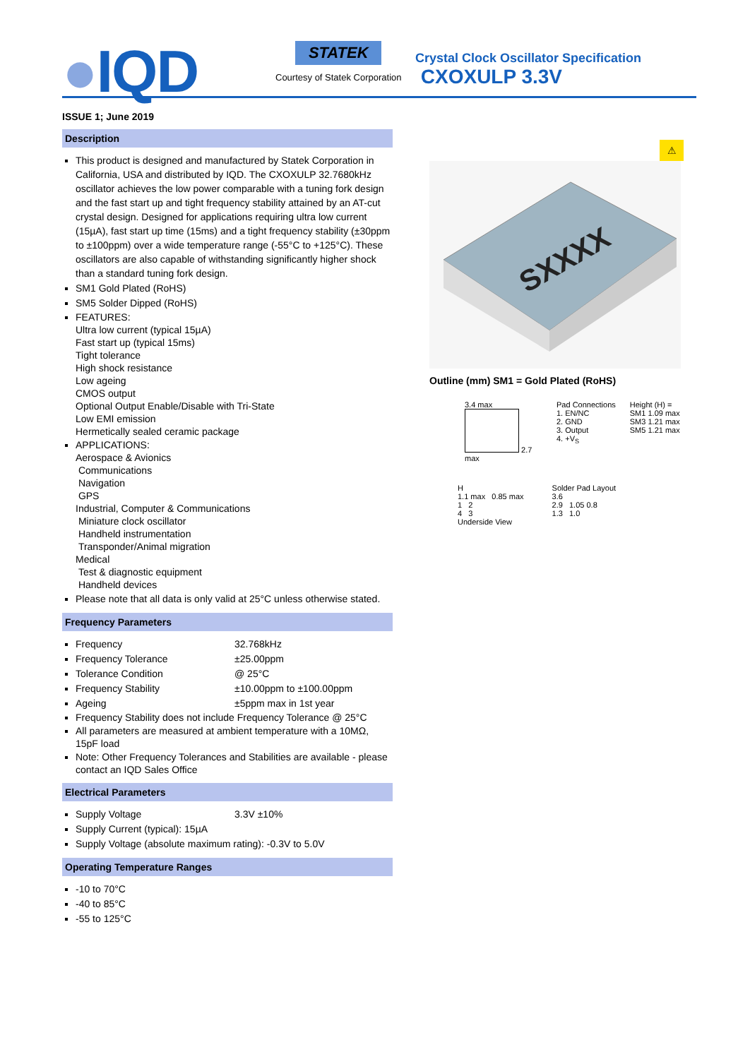●IQD
STATEK
Courtesy of Statek Corporation
Crystal Clock Oscillator Specification
CXOXULP 3.3V
ISSUE 1; June 2019
Description
This product is designed and manufactured by Statek Corporation in California, USA and distributed by IQD. The CXOXULP 32.7680kHz oscillator achieves the low power comparable with a tuning fork design and the fast start up and tight frequency stability attained by an AT-cut crystal design. Designed for applications requiring ultra low current (15µA), fast start up time (15ms) and a tight frequency stability (±30ppm to ±100ppm) over a wide temperature range (-55°C to +125°C). These oscillators are also capable of withstanding significantly higher shock than a standard tuning fork design.
SM1 Gold Plated (RoHS)
SM5 Solder Dipped (RoHS)
FEATURES:
Ultra low current (typical 15µA)
Fast start up (typical 15ms)
Tight tolerance
High shock resistance
Low ageing
CMOS output
Optional Output Enable/Disable with Tri-State
Low EMI emission
Hermetically sealed ceramic package
APPLICATIONS:
Aerospace & Avionics
Communications
Navigation
GPS
Industrial, Computer & Communications
Miniature clock oscillator
Handheld instrumentation
Transponder/Animal migration
Medical
Test & diagnostic equipment
Handheld devices
Please note that all data is only valid at 25°C unless otherwise stated.
Frequency Parameters
Frequency 32.768kHz
Frequency Tolerance ±25.00ppm
Tolerance Condition @ 25°C
Frequency Stability ±10.00ppm to ±100.00ppm
Ageing ±5ppm max in 1st year
Frequency Stability does not include Frequency Tolerance @ 25°C
All parameters are measured at ambient temperature with a 10MΩ, 15pF load
Note: Other Frequency Tolerances and Stabilities are available - please contact an IQD Sales Office
Electrical Parameters
Supply Voltage 3.3V ±10%
Supply Current (typical): 15µA
Supply Voltage (absolute maximum rating): -0.3V to 5.0V
Operating Temperature Ranges
-10 to 70°C
-40 to 85°C
-55 to 125°C
⚠
SXXXX
Outline (mm) SM1 = Gold Plated (RoHS)
3.4 max
2.7 max
Pad Connections
1. EN/NC
2. GND
3. Output
4. +V<sub>S</sub>
Height (H) =
SM1 1.09 max
SM3 1.21 max
SM5 1.21 max
H
1.1 max 0.85 max
1 2
4 3
Underside View
Solder Pad Layout
3.6
2.9 1.05 0.8
1.3 1.0